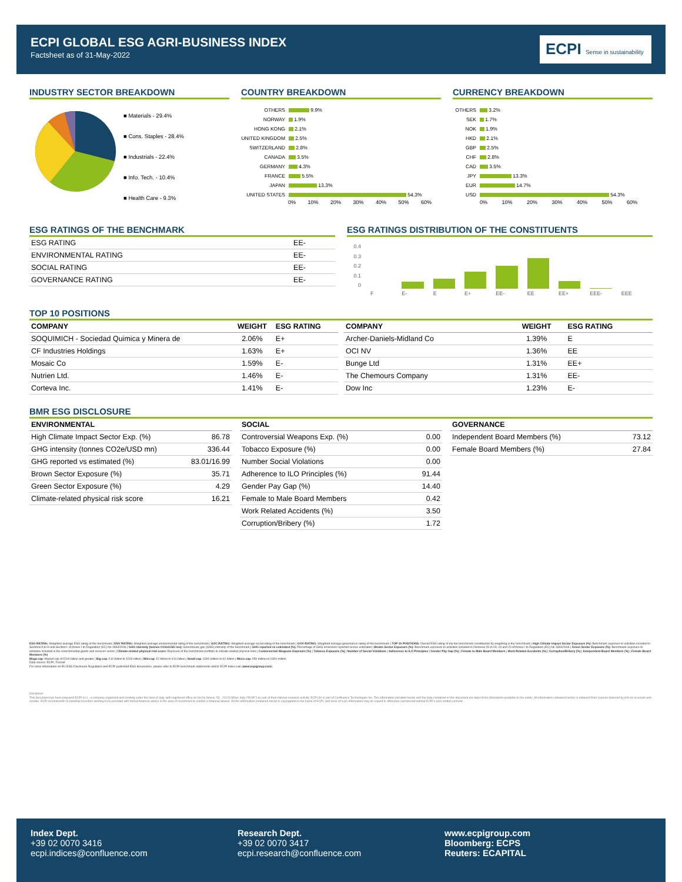ECPI GLOBAL ESG AGRI-BUSINESS INDEX
Factsheet as of 31-May-2022
ECPI Sense in sustainability
INDUSTRY SECTOR BREAKDOWN
■ Materials - 29.4%
■ Cons. Staples - 28.4%
■ Industrials - 22.4%
■ Info. Tech. - 10.4%
■ Health Care - 9.3%
COUNTRY BREAKDOWN
OTHERS 9.9%
NORWAY 1.9%
HONG KONG 2.1%
UNITED KINGDOM 2.5%
SWITZERLAND 2.8%
CANADA 3.5%
GERMANY 4.3%
FRANCE 5.5%
JAPAN 13.3%
UNITED STATES 54.3%
0% 10% 20% 30% 40% 50% 60%
CURRENCY BREAKDOWN
OTHERS 3.2%
SEK 1.7%
NOK 1.9%
HKD 2.1%
GBP 2.5%
CHF 2.8%
CAD 3.5%
JPY 13.3%
EUR 14.7%
USD 54.3%
0% 10% 20% 30% 40% 50% 60%
ESG RATINGS OF THE BENCHMARK
| ESG RATING | EE- |
| ENVIRONMENTAL RATING | EE- |
| SOCIAL RATING | EE- |
| GOVERNANCE RATING | EE- |
ESG RATINGS DISTRIBUTION OF THE CONSTITUENTS
0.4
0.3
0.2
0.1
0
F E- E E+ EE- EE EE+ EEE- EEE
TOP 10 POSITIONS
| COMPANY | WEIGHT | ESG RATING |
| --- | --- | --- |
| SOQUIMICH - Sociedad Quimica y Minera de | 2.06% | E+ |
| CF Industries Holdings | 1.63% | E+ |
| Mosaic Co | 1.59% | E- |
| Nutrien Ltd. | 1.46% | E- |
| Corteva Inc. | 1.41% | E- |
| COMPANY | WEIGHT | ESG RATING |
| --- | --- | --- |
| Archer-Daniels-Midland Co | 1.39% | E |
| OCI NV | 1.36% | EE |
| Bunge Ltd | 1.31% | EE+ |
| The Chemours Company | 1.31% | EE- |
| Dow Inc | 1.23% | E- |
BMR ESG DISCLOSURE
| ENVIRONMENTAL | |
| --- | --- |
| High Climate Impact Sector Exp. (%) | 86.78 |
| GHG intensity (tonnes CO2e/USD mn) | 336.44 |
| GHG reported vs estimated (%) | 83.01/16.99 |
| Brown Sector Exposure (%) | 35.71 |
| Green Sector Exposure (%) | 4.29 |
| Climate-related physical risk score | 16.21 |
| SOCIAL | |
| --- | --- |
| Controversial Weapons Exp. (%) | 0.00 |
| Tobacco Exposure (%) | 0.00 |
| Number Social Violations | 0.00 |
| Adherence to ILO Principles (%) | 91.44 |
| Gender Pay Gap (%) | 14.40 |
| Female to Male Board Members | 0.42 |
| Work Related Accidents (%) | 3.50 |
| Corruption/Bribery (%) | 1.72 |
| GOVERNANCE | |
| --- | --- |
| Independent Board Members (%) | 73.12 |
| Female Board Members (%) | 27.84 |
ESG RATING: Weighted average ESG rating of the benchmark | ENV RATING: Weighted average environmental rating of the benchmark | SOC RATING: Weighted average social rating of the benchmark | GOV RATING: Weighted average governance rating of the benchmark | TOP 10 POSITIONS: Overall ESG rating of top ten benchmark constituents by weighting in the benchmark | High Climate Impact Sector Exposure (%): Benchmark exposure to activities included in Sections A to H and Section L of Annex I to Regulation (EC) No 1893/2006 | GHG intensity (tonnes CO2e/USD mn): Greenhouse gas (GHG) intensity of the benchmark | GHG reported vs estimated (%): Percentage of GHG emissions reported versus estimated | Brown Sector Exposure (%): Benchmark exposure to activities included in Divisions 05 to 09, 19 and 20 of Annex I to Regulation (EC) No 1893/2006 | Green Sector Exposure (%): Benchmark exposure to activities included in the environmental goods and services sector | Climate-related physical risk score: Exposure of the benchmark portfolio to climate-related physical risks | Controversial Weapons Exposure (%) | Tobacco Exposure (%) | Number of Social Violations | Adherence to ILO Principles | Gender Pay Gap (%) | Female to Male Board Members | Work Related Accidents (%) | Corruption/Bribery (%) | Independent Board Members (%) | Female Board Members (%)
Mega-cap: Market cap of €200 billion and greater | Big-cap: €10 billion to €200 billion | Mid-cap: €2 billion to €10 billion | Small-cap: €300 million to €2 billion | Micro-cap: €50 million to €300 million
Data source: ECPI, Trucost
For more information on EU ESG Disclosure Regulation and ECPI published ESG dimensions, please refer to ECPI benchmark statements and/or ECPI Index rule (www.ecpigroup.com).
Disclaimer
This document has been prepared ECPI S.r.l., a company organized and existing under the laws of Italy, with registered office at Via De Amicis, 53 - 20123 Milan, Italy ("ECPI") as part of their internal research activity. ECPI Srl is part of Confluence Technologies Inc. The information provided herein and the data contained in this document are taken from information available to the public. All information contained herein is obtained from sources believed by it to be accurate and reliable. ECPI recommends to potential investors wishing to be provided with formal financial advice in the area of investment to contact a financial advisor. All the information contained herein is copyrighted in the name of ECPI, and none of such information may be copied or otherwise reproduced without ECPI's prior written consent.
Index Dept.
+39 02 0070 3416
ecpi.indices@confluence.com
Research Dept.
+39 02 0070 3417
ecpi.research@confluence.com
www.ecpigroup.com
Bloomberg: ECPS
Reuters: ECAPITAL